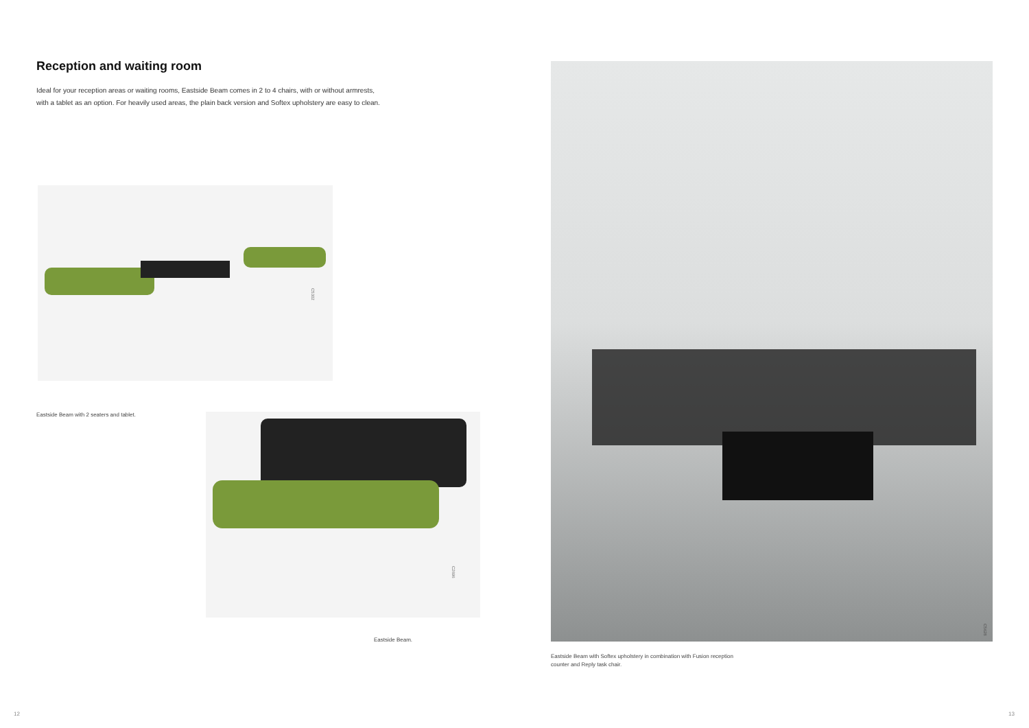Reception and waiting room
Ideal for your reception areas or waiting rooms, Eastside Beam comes in 2 to 4 chairs, with or without armrests,
with a tablet as an option. For heavily used areas, the plain back version and Softex upholstery are easy to clean.
C5302
Eastside Beam with 2 seaters and tablet.
C2696
Eastside Beam.
C5628
Eastside Beam with Softex upholstery in combination with Fusion reception
counter and Reply task chair.
12 13